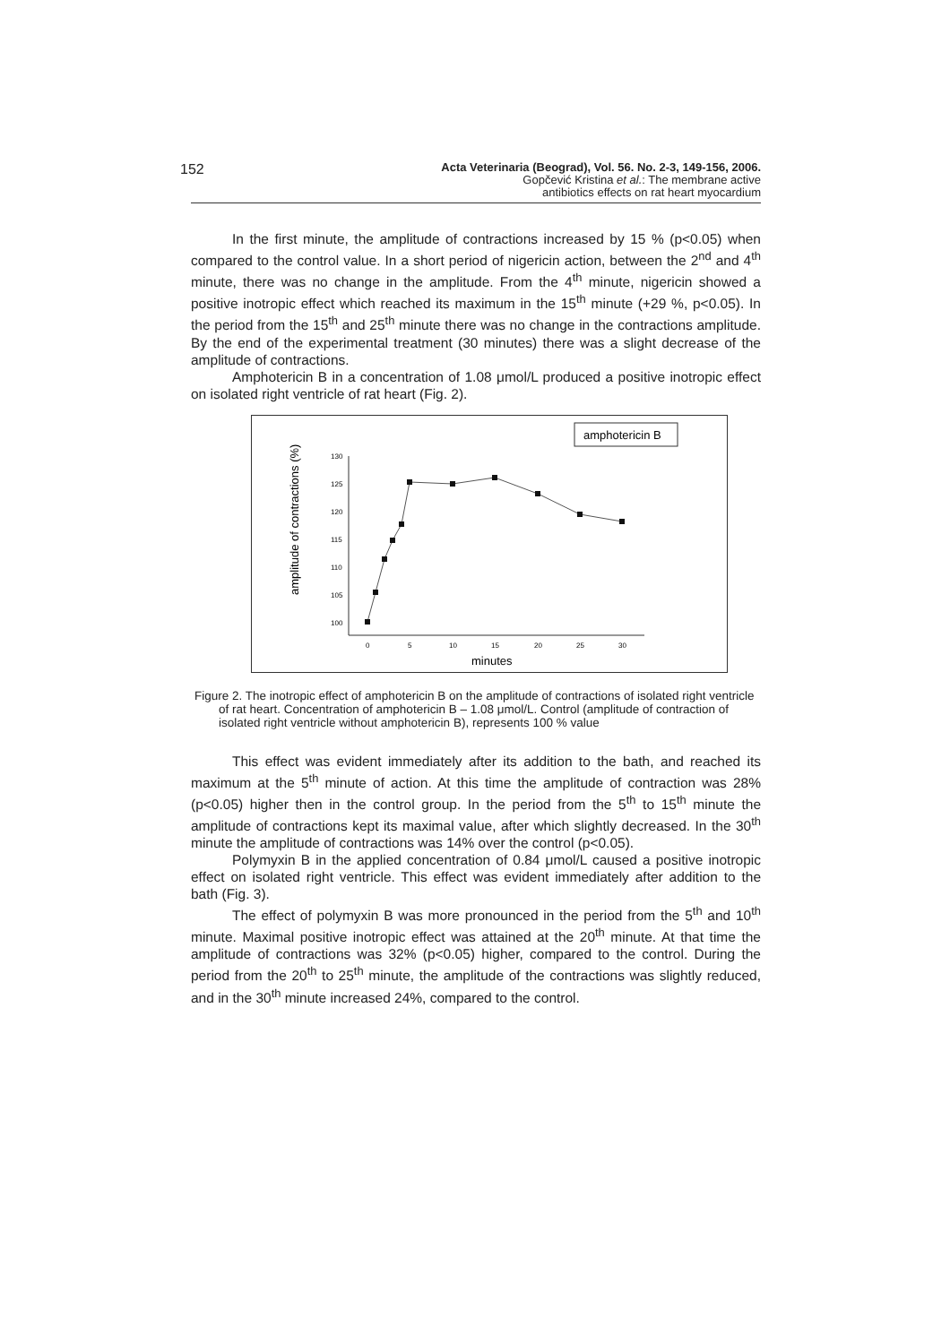152
Acta Veterinaria (Beograd), Vol. 56. No. 2-3, 149-156, 2006.
Gopčević Kristina et al.: The membrane active
antibiotics effects on rat heart myocardium
In the first minute, the amplitude of contractions increased by 15 % (p<0.05) when compared to the control value. In a short period of nigericin action, between the 2<sup>nd</sup> and 4<sup>th</sup> minute, there was no change in the amplitude. From the 4<sup>th</sup> minute, nigericin showed a positive inotropic effect which reached its maximum in the 15<sup>th</sup> minute (+29 %, p<0.05). In the period from the 15<sup>th</sup> and 25<sup>th</sup> minute there was no change in the contractions amplitude. By the end of the experimental treatment (30 minutes) there was a slight decrease of the amplitude of contractions.
Amphotericin B in a concentration of 1.08 μmol/L produced a positive inotropic effect on isolated right ventricle of rat heart (Fig. 2).
amphotericin B
amplitude of contractions (%)
130
125
120
115
110
105
100
0
5
10
15
20
25
30
minutes
Figure 2. The inotropic effect of amphotericin B on the amplitude of contractions of isolated right ventricle of rat heart. Concentration of amphotericin B – 1.08 μmol/L. Control (amplitude of contraction of isolated right ventricle without amphotericin B), represents 100 % value
This effect was evident immediately after its addition to the bath, and reached its maximum at the 5<sup>th</sup> minute of action. At this time the amplitude of contraction was 28% (p<0.05) higher then in the control group. In the period from the 5<sup>th</sup> to 15<sup>th</sup> minute the amplitude of contractions kept its maximal value, after which slightly decreased. In the 30<sup>th</sup> minute the amplitude of contractions was 14% over the control (p<0.05).
Polymyxin B in the applied concentration of 0.84 μmol/L caused a positive inotropic effect on isolated right ventricle. This effect was evident immediately after addition to the bath (Fig. 3).
The effect of polymyxin B was more pronounced in the period from the 5<sup>th</sup> and 10<sup>th</sup> minute. Maximal positive inotropic effect was attained at the 20<sup>th</sup> minute. At that time the amplitude of contractions was 32% (p<0.05) higher, compared to the control. During the period from the 20<sup>th</sup> to 25<sup>th</sup> minute, the amplitude of the contractions was slightly reduced, and in the 30<sup>th</sup> minute increased 24%, compared to the control.